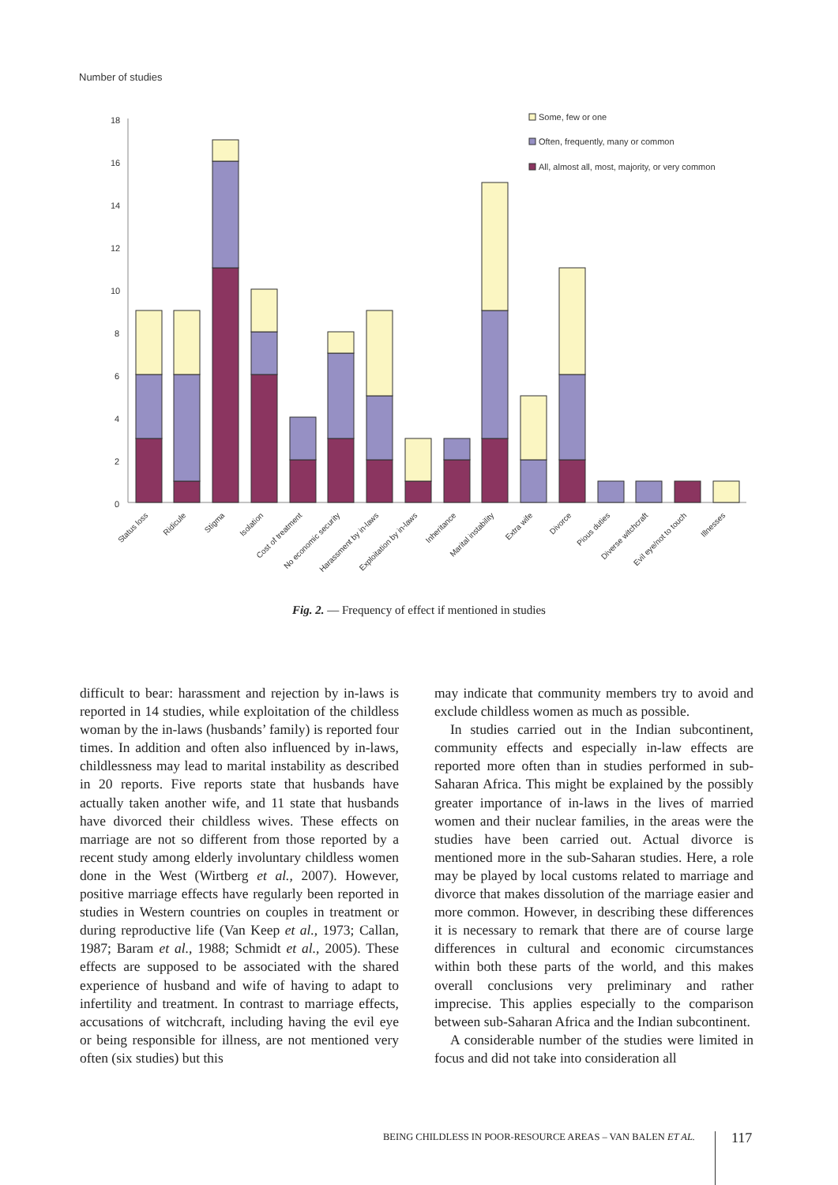Number of studies
18
16
14
12
10
8
6
4
2
0
Some, few or one
Often, frequently, many or common
All, almost all, most, majority, or very common
Status loss
Ridicule
Stigma
Isolation
Cost of treatment
No economic security
Harassment by in-laws
Exploitation by in-laws
Inheritance
Marital instability
Extra wife
Divorce
Pious duties
Diverse witchcraft
Evil eye/not to touch
Illnesses
Fig. 2. — Frequency of effect if mentioned in studies
difficult to bear: harassment and rejection by in-laws is reported in 14 studies, while exploitation of the childless woman by the in-laws (husbands’ family) is reported four times. In addition and often also influenced by in-laws, childlessness may lead to marital instability as described in 20 reports. Five reports state that husbands have actually taken another wife, and 11 state that husbands have divorced their childless wives. These effects on marriage are not so different from those reported by a recent study among elderly involuntary childless women done in the West (Wirtberg et al., 2007). However, positive marriage effects have regularly been reported in studies in Western countries on couples in treatment or during reproductive life (Van Keep et al., 1973; Callan, 1987; Baram et al., 1988; Schmidt et al., 2005). These effects are supposed to be associated with the shared experience of husband and wife of having to adapt to infertility and treatment. In contrast to marriage effects, accusations of witchcraft, including having the evil eye or being responsible for illness, are not mentioned very often (six studies) but this
may indicate that community members try to avoid and exclude childless women as much as possible.
In studies carried out in the Indian subcontinent, community effects and especially in-law effects are reported more often than in studies performed in sub-Saharan Africa. This might be explained by the possibly greater importance of in-laws in the lives of married women and their nuclear families, in the areas were the studies have been carried out. Actual divorce is mentioned more in the sub-Saharan studies. Here, a role may be played by local customs related to marriage and divorce that makes dissolution of the marriage easier and more common. However, in describing these differences it is necessary to remark that there are of course large differences in cultural and economic circumstances within both these parts of the world, and this makes overall conclusions very preliminary and rather imprecise. This applies especially to the comparison between sub-Saharan Africa and the Indian subcontinent.
A considerable number of the studies were limited in focus and did not take into consideration all
BEING CHILDLESS IN POOR-RESOURCE AREAS – VAN BALEN ET AL. 117